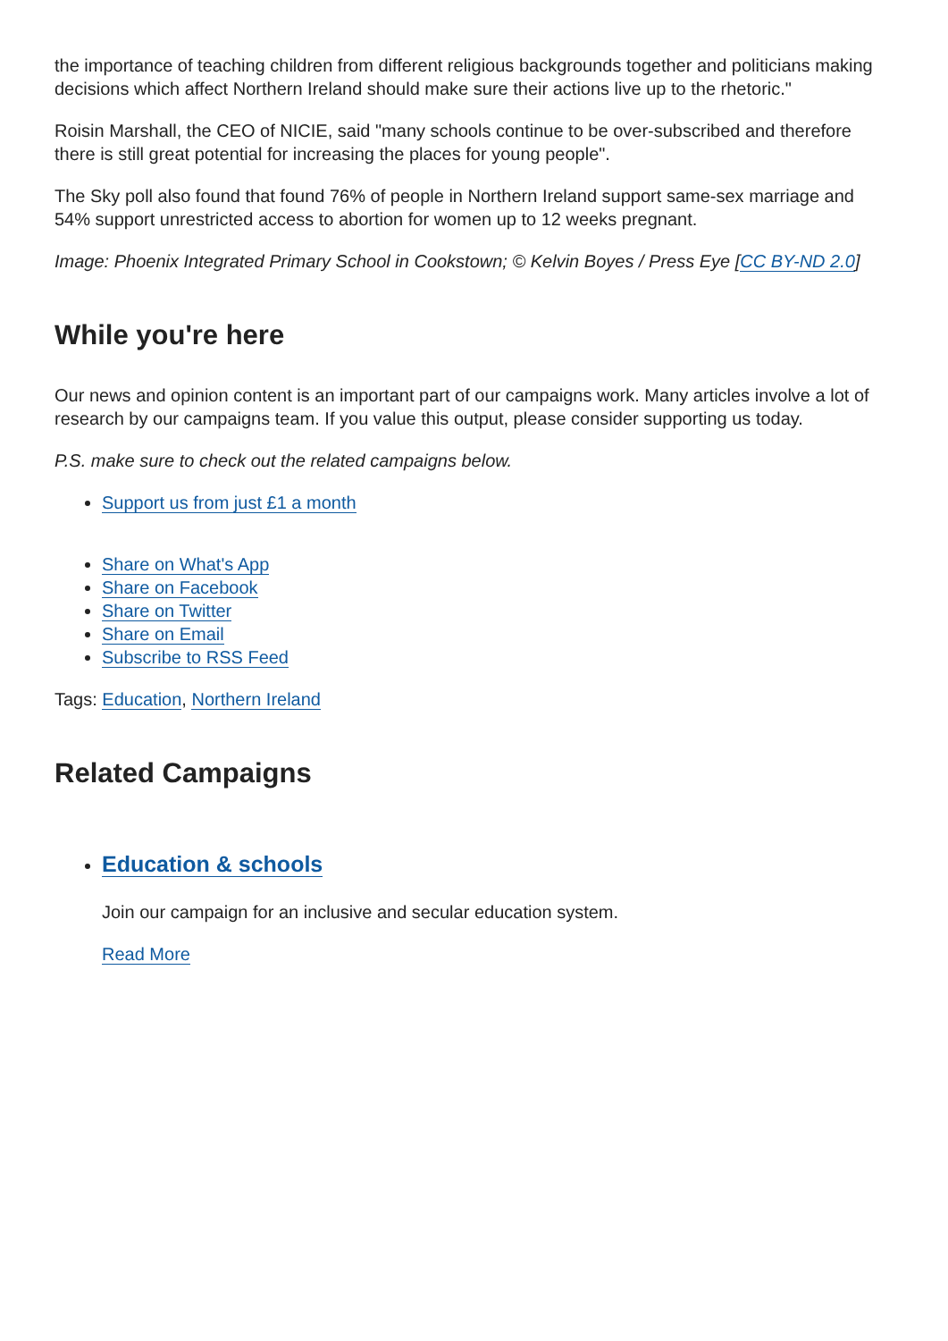the importance of teaching children from different religious backgrounds together and politicians making decisions which affect Northern Ireland should make sure their actions live up to the rhetoric."
Roisin Marshall, the CEO of NICIE, said "many schools continue to be over-subscribed and therefore there is still great potential for increasing the places for young people".
The Sky poll also found that found 76% of people in Northern Ireland support same-sex marriage and 54% support unrestricted access to abortion for women up to 12 weeks pregnant.
Image: Phoenix Integrated Primary School in Cookstown; © Kelvin Boyes / Press Eye [CC BY-ND 2.0]
While you're here
Our news and opinion content is an important part of our campaigns work. Many articles involve a lot of research by our campaigns team. If you value this output, please consider supporting us today.
P.S. make sure to check out the related campaigns below.
Support us from just £1 a month
Share on What's App
Share on Facebook
Share on Twitter
Share on Email
Subscribe to RSS Feed
Tags: Education, Northern Ireland
Related Campaigns
Education & schools
Join our campaign for an inclusive and secular education system.
Read More